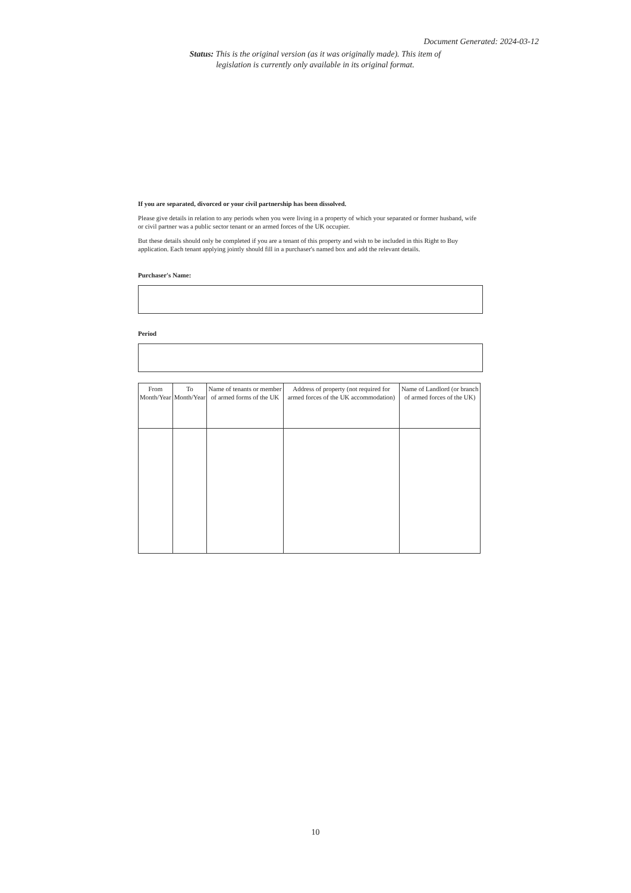Document Generated: 2024-03-12
Status: This is the original version (as it was originally made). This item of legislation is currently only available in its original format.
If you are separated, divorced or your civil partnership has been dissolved.
Please give details in relation to any periods when you were living in a property of which your separated or former husband, wife or civil partner was a public sector tenant or an armed forces of the UK occupier.
But these details should only be completed if you are a tenant of this property and wish to be included in this Right to Buy application. Each tenant applying jointly should fill in a purchaser's named box and add the relevant details.
Purchaser's Name:
Period
| From Month/Year | To Month/Year | Name of tenants or member of armed forms of the UK | Address of property (not required for armed forces of the UK accommodation) | Name of Landlord (or branch of armed forces of the UK) |
| --- | --- | --- | --- | --- |
10